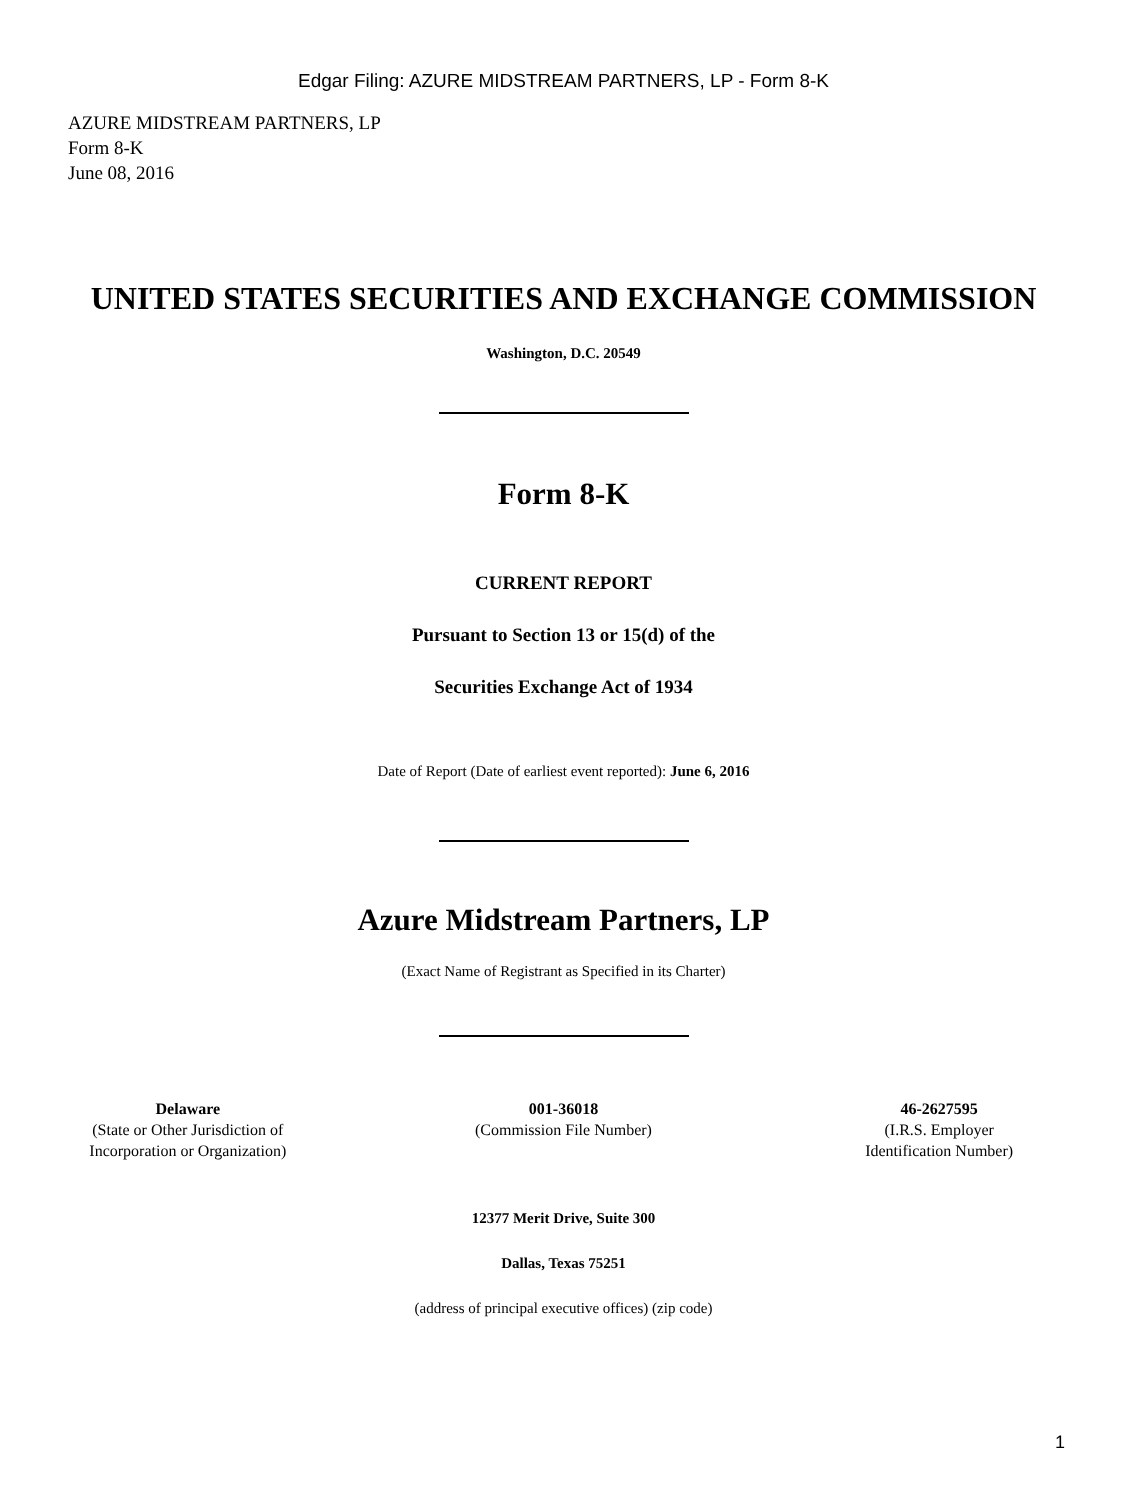Edgar Filing: AZURE MIDSTREAM PARTNERS, LP - Form 8-K
AZURE MIDSTREAM PARTNERS, LP
Form 8-K
June 08, 2016
UNITED STATES SECURITIES AND EXCHANGE COMMISSION
Washington, D.C. 20549
Form 8-K
CURRENT REPORT
Pursuant to Section 13 or 15(d) of the
Securities Exchange Act of 1934
Date of Report (Date of earliest event reported): June 6, 2016
Azure Midstream Partners, LP
(Exact Name of Registrant as Specified in its Charter)
| Delaware (State or Other Jurisdiction of Incorporation or Organization) | 001-36018 (Commission File Number) | 46-2627595 (I.R.S. Employer Identification Number) |
12377 Merit Drive, Suite 300
Dallas, Texas 75251
(address of principal executive offices) (zip code)
1